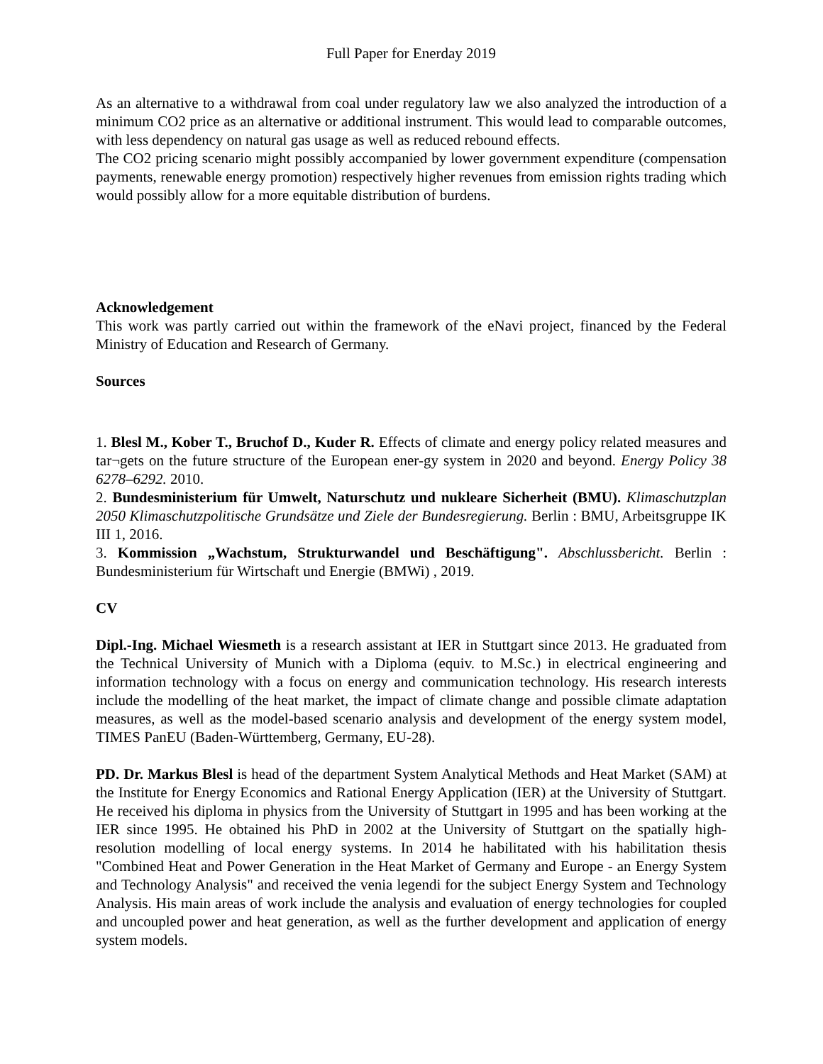Full Paper for Enerday 2019
As an alternative to a withdrawal from coal under regulatory law we also analyzed the introduction of a minimum CO2 price as an alternative or additional instrument. This would lead to comparable outcomes, with less dependency on natural gas usage as well as reduced rebound effects.
The CO2 pricing scenario might possibly accompanied by lower government expenditure (compensation payments, renewable energy promotion) respectively higher revenues from emission rights trading which would possibly allow for a more equitable distribution of burdens.
Acknowledgement
This work was partly carried out within the framework of the eNavi project, financed by the Federal Ministry of Education and Research of Germany.
Sources
1. Blesl M., Kober T., Bruchof D., Kuder R. Effects of climate and energy policy related measures and tar¬gets on the future structure of the European ener-gy system in 2020 and beyond. Energy Policy 38 6278–6292. 2010.
2. Bundesministerium für Umwelt, Naturschutz und nukleare Sicherheit (BMU). Klimaschutzplan 2050 Klimaschutzpolitische Grundsätze und Ziele der Bundesregierung. Berlin : BMU, Arbeitsgruppe IK III 1, 2016.
3. Kommission „Wachstum, Strukturwandel und Beschäftigung". Abschlussbericht. Berlin : Bundesministerium für Wirtschaft und Energie (BMWi) , 2019.
CV
Dipl.-Ing. Michael Wiesmeth is a research assistant at IER in Stuttgart since 2013. He graduated from the Technical University of Munich with a Diploma (equiv. to M.Sc.) in electrical engineering and information technology with a focus on energy and communication technology. His research interests include the modelling of the heat market, the impact of climate change and possible climate adaptation measures, as well as the model-based scenario analysis and development of the energy system model, TIMES PanEU (Baden-Württemberg, Germany, EU-28).
PD. Dr. Markus Blesl is head of the department System Analytical Methods and Heat Market (SAM) at the Institute for Energy Economics and Rational Energy Application (IER) at the University of Stuttgart. He received his diploma in physics from the University of Stuttgart in 1995 and has been working at the IER since 1995. He obtained his PhD in 2002 at the University of Stuttgart on the spatially high-resolution modelling of local energy systems. In 2014 he habilitated with his habilitation thesis "Combined Heat and Power Generation in the Heat Market of Germany and Europe - an Energy System and Technology Analysis" and received the venia legendi for the subject Energy System and Technology Analysis. His main areas of work include the analysis and evaluation of energy technologies for coupled and uncoupled power and heat generation, as well as the further development and application of energy system models.